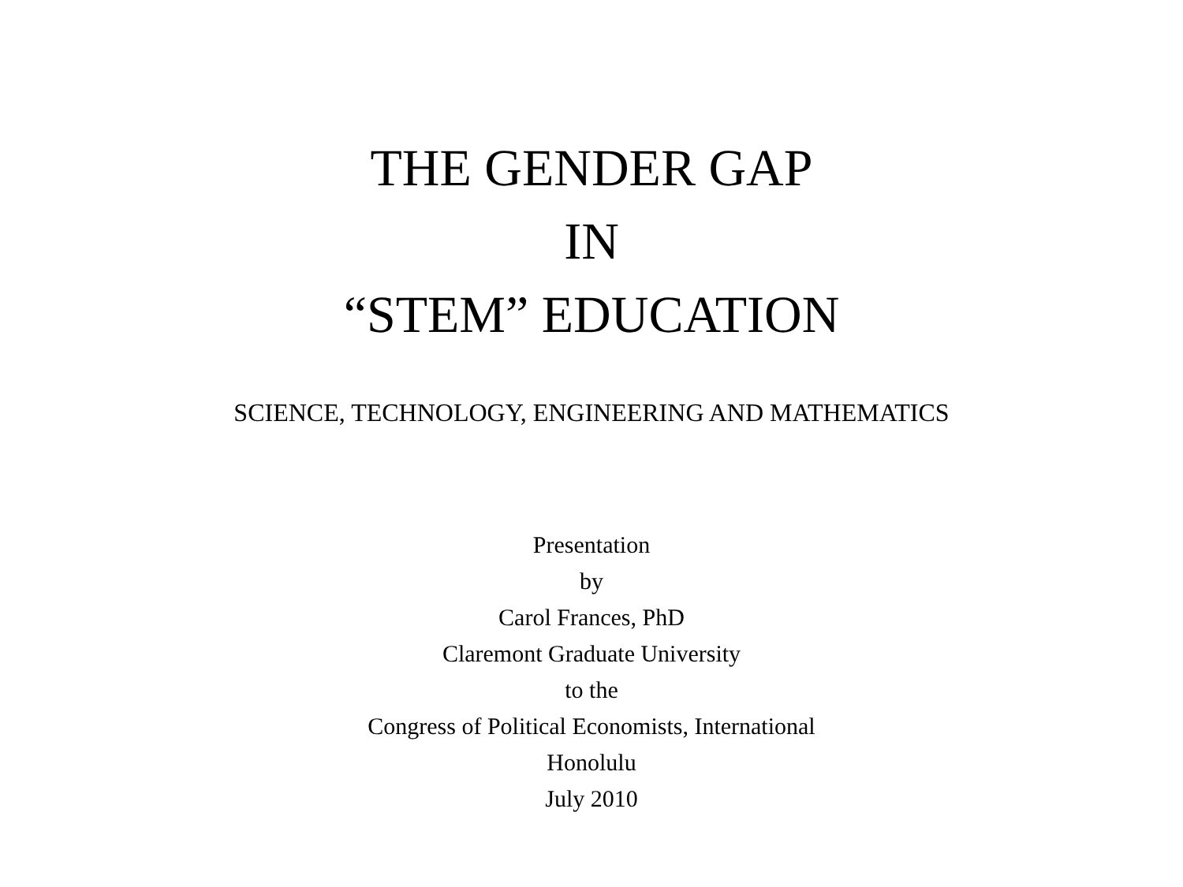THE GENDER GAP
IN
“STEM” EDUCATION
SCIENCE, TECHNOLOGY, ENGINEERING AND MATHEMATICS
Presentation
by
Carol Frances, PhD
Claremont Graduate University
to the
Congress of Political Economists, International
Honolulu
July 2010